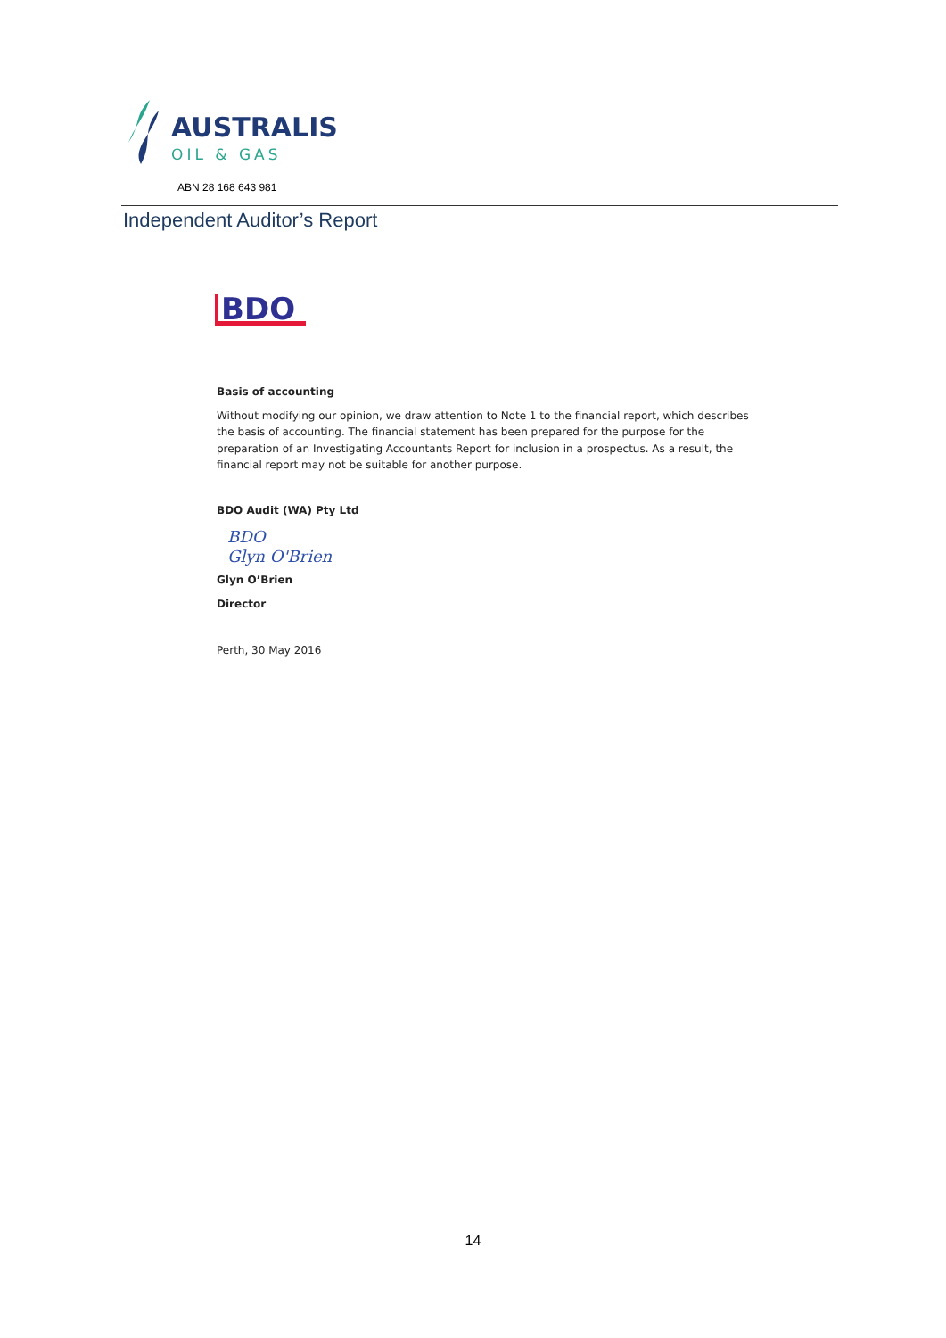AUSTRALIS
OIL & GAS
ABN 28 168 643 981
Independent Auditor’s Report
BDO
Basis of accounting
Without modifying our opinion, we draw attention to Note 1 to the financial report, which describes the basis of accounting. The financial statement has been prepared for the purpose for the preparation of an Investigating Accountants Report for inclusion in a prospectus. As a result, the financial report may not be suitable for another purpose.
BDO Audit (WA) Pty Ltd
BDO
Glyn O'Brien
Glyn O’Brien
Director
Perth, 30 May 2016
14